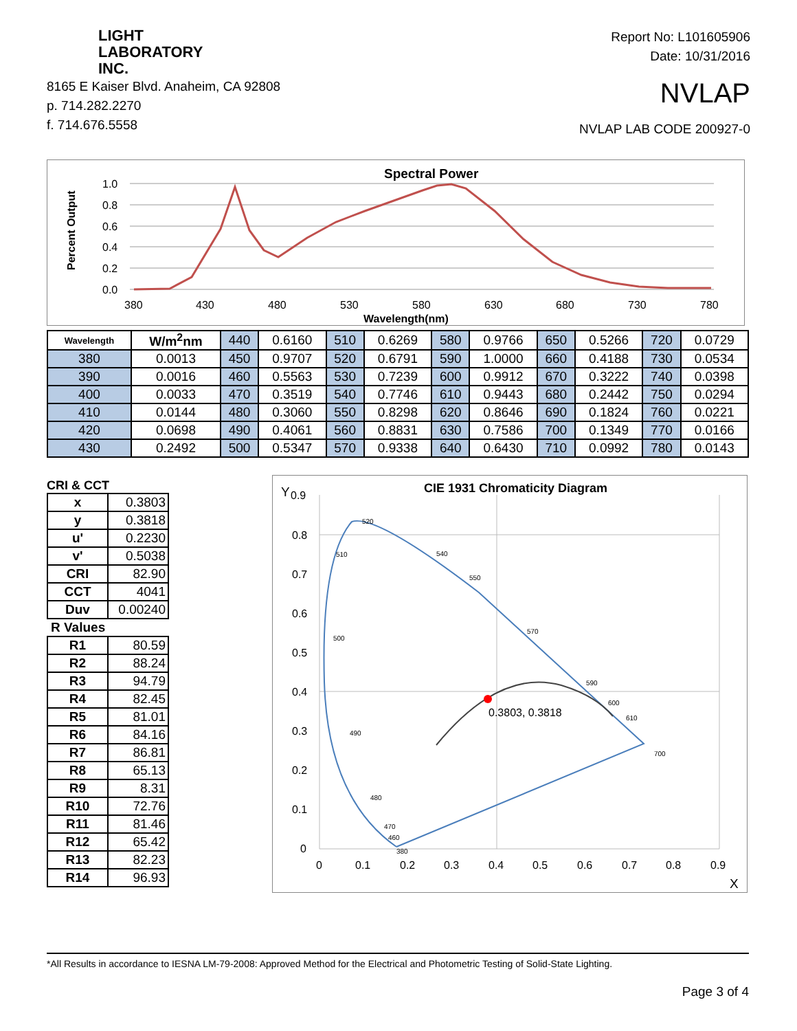LIGHT
LABORATORY
INC.
8165 E Kaiser Blvd. Anaheim, CA 92808
p. 714.282.2270
f. 714.676.5558
Report No: L101605906
Date: 10/31/2016
NVLAP
NVLAP LAB CODE 200927-0
Spectral Power
Percent Output
1.0
0.8
0.6
0.4
0.2
0.0
380
430
480
530
580
630
680
730
780
Wavelength(nm)
| Wavelength | W/m<sup>2</sup>nm | 440 | 0.6160 | 510 | 0.6269 | 580 | 0.9766 | 650 | 0.5266 | 720 | 0.0729 |
| 380 | 0.0013 | 450 | 0.9707 | 520 | 0.6791 | 590 | 1.0000 | 660 | 0.4188 | 730 | 0.0534 |
| 390 | 0.0016 | 460 | 0.5563 | 530 | 0.7239 | 600 | 0.9912 | 670 | 0.3222 | 740 | 0.0398 |
| 400 | 0.0033 | 470 | 0.3519 | 540 | 0.7746 | 610 | 0.9443 | 680 | 0.2442 | 750 | 0.0294 |
| 410 | 0.0144 | 480 | 0.3060 | 550 | 0.8298 | 620 | 0.8646 | 690 | 0.1824 | 760 | 0.0221 |
| 420 | 0.0698 | 490 | 0.4061 | 560 | 0.8831 | 630 | 0.7586 | 700 | 0.1349 | 770 | 0.0166 |
| 430 | 0.2492 | 500 | 0.5347 | 570 | 0.9338 | 640 | 0.6430 | 710 | 0.0992 | 780 | 0.0143 |
CRI & CCT
| x | 0.3803 |
| y | 0.3818 |
| u' | 0.2230 |
| v' | 0.5038 |
| CRI | 82.90 |
| CCT | 4041 |
| Duv | 0.00240 |
| R Values | |
| R1 | 80.59 |
| R2 | 88.24 |
| R3 | 94.79 |
| R4 | 82.45 |
| R5 | 81.01 |
| R6 | 84.16 |
| R7 | 86.81 |
| R8 | 65.13 |
| R9 | 8.31 |
| R10 | 72.76 |
| R11 | 81.46 |
| R12 | 65.42 |
| R13 | 82.23 |
| R14 | 96.93 |
CIE 1931 Chromaticity Diagram
Y
0.9
0.8
0.7
0.6
0.5
0.4
0.3
0.2
0.1
0
0
0.1
0.2
0.3
0.4
0.5
0.6
0.7
0.8
0.9
X
0.3803, 0.3818
520
510
500
490
480
470
460
380
540
550
570
590
600
610
700
*All Results in accordance to IESNA LM-79-2008: Approved Method for the Electrical and Photometric Testing of Solid-State Lighting.
Page 3 of 4